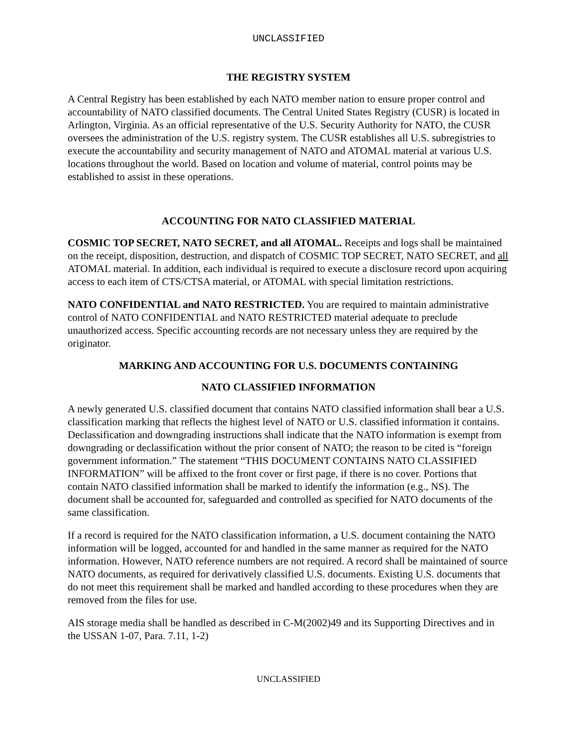UNCLASSIFIED
THE REGISTRY SYSTEM
A Central Registry has been established by each NATO member nation to ensure proper control and accountability of NATO classified documents. The Central United States Registry (CUSR) is located in Arlington, Virginia. As an official representative of the U.S. Security Authority for NATO, the CUSR oversees the administration of the U.S. registry system. The CUSR establishes all U.S. subregistries to execute the accountability and security management of NATO and ATOMAL material at various U.S. locations throughout the world. Based on location and volume of material, control points may be established to assist in these operations.
ACCOUNTING FOR NATO CLASSIFIED MATERIAL
COSMIC TOP SECRET, NATO SECRET, and all ATOMAL. Receipts and logs shall be maintained on the receipt, disposition, destruction, and dispatch of COSMIC TOP SECRET, NATO SECRET, and all ATOMAL material. In addition, each individual is required to execute a disclosure record upon acquiring access to each item of CTS/CTSA material, or ATOMAL with special limitation restrictions.
NATO CONFIDENTIAL and NATO RESTRICTED. You are required to maintain administrative control of NATO CONFIDENTIAL and NATO RESTRICTED material adequate to preclude unauthorized access. Specific accounting records are not necessary unless they are required by the originator.
MARKING AND ACCOUNTING FOR U.S. DOCUMENTS CONTAINING
NATO CLASSIFIED INFORMATION
A newly generated U.S. classified document that contains NATO classified information shall bear a U.S. classification marking that reflects the highest level of NATO or U.S. classified information it contains. Declassification and downgrading instructions shall indicate that the NATO information is exempt from downgrading or declassification without the prior consent of NATO; the reason to be cited is “foreign government information.” The statement “THIS DOCUMENT CONTAINS NATO CLASSIFIED INFORMATION” will be affixed to the front cover or first page, if there is no cover. Portions that contain NATO classified information shall be marked to identify the information (e.g., NS). The document shall be accounted for, safeguarded and controlled as specified for NATO documents of the same classification.
If a record is required for the NATO classification information, a U.S. document containing the NATO information will be logged, accounted for and handled in the same manner as required for the NATO information. However, NATO reference numbers are not required. A record shall be maintained of source NATO documents, as required for derivatively classified U.S. documents. Existing U.S. documents that do not meet this requirement shall be marked and handled according to these procedures when they are removed from the files for use.
AIS storage media shall be handled as described in C-M(2002)49 and its Supporting Directives and in the USSAN 1-07, Para. 7.11, 1-2)
UNCLASSIFIED